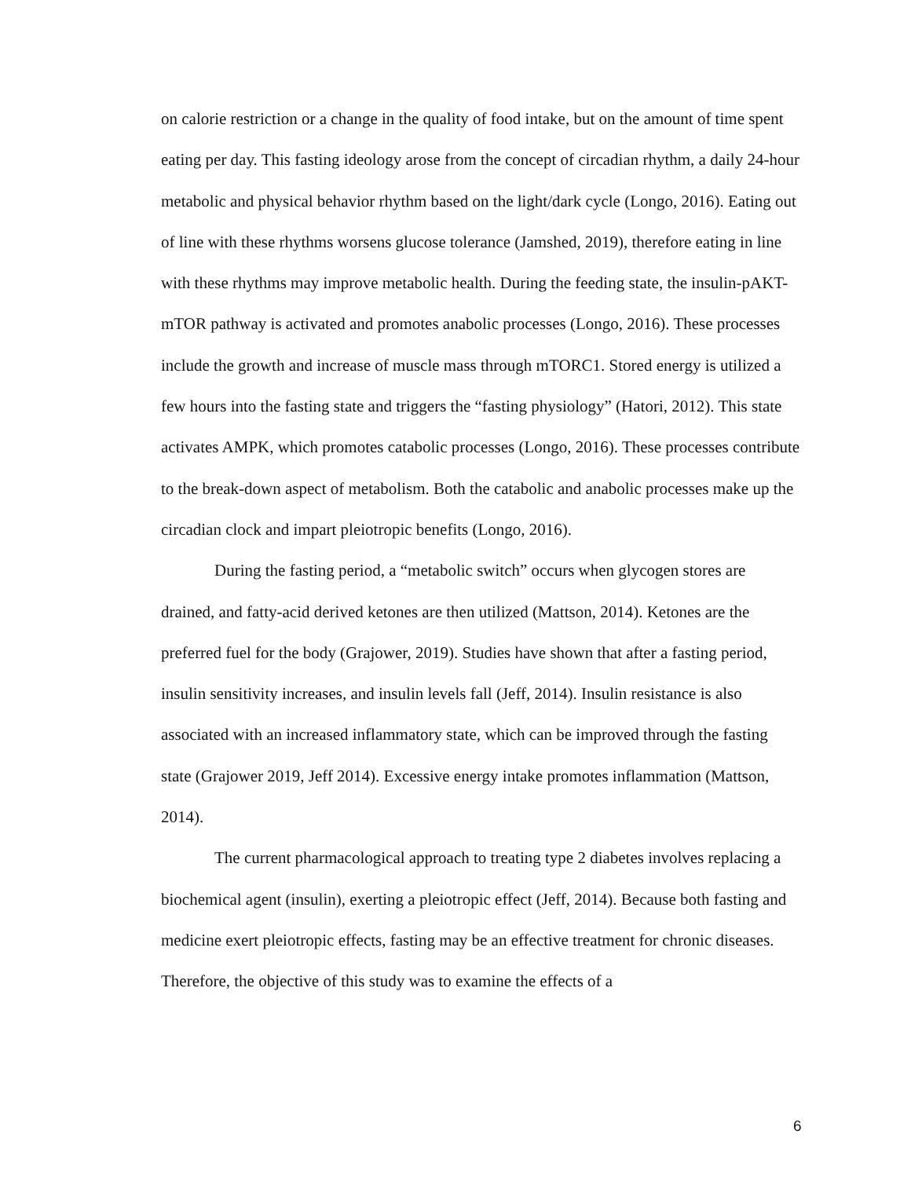on calorie restriction or a change in the quality of food intake, but on the amount of time spent eating per day. This fasting ideology arose from the concept of circadian rhythm, a daily 24-hour metabolic and physical behavior rhythm based on the light/dark cycle (Longo, 2016). Eating out of line with these rhythms worsens glucose tolerance (Jamshed, 2019), therefore eating in line with these rhythms may improve metabolic health. During the feeding state, the insulin-pAKT-mTOR pathway is activated and promotes anabolic processes (Longo, 2016). These processes include the growth and increase of muscle mass through mTORC1. Stored energy is utilized a few hours into the fasting state and triggers the “fasting physiology” (Hatori, 2012). This state activates AMPK, which promotes catabolic processes (Longo, 2016). These processes contribute to the break-down aspect of metabolism. Both the catabolic and anabolic processes make up the circadian clock and impart pleiotropic benefits (Longo, 2016).
During the fasting period, a “metabolic switch” occurs when glycogen stores are drained, and fatty-acid derived ketones are then utilized (Mattson, 2014). Ketones are the preferred fuel for the body (Grajower, 2019). Studies have shown that after a fasting period, insulin sensitivity increases, and insulin levels fall (Jeff, 2014). Insulin resistance is also associated with an increased inflammatory state, which can be improved through the fasting state (Grajower 2019, Jeff 2014). Excessive energy intake promotes inflammation (Mattson, 2014).
The current pharmacological approach to treating type 2 diabetes involves replacing a biochemical agent (insulin), exerting a pleiotropic effect (Jeff, 2014). Because both fasting and medicine exert pleiotropic effects, fasting may be an effective treatment for chronic diseases. Therefore, the objective of this study was to examine the effects of a
6